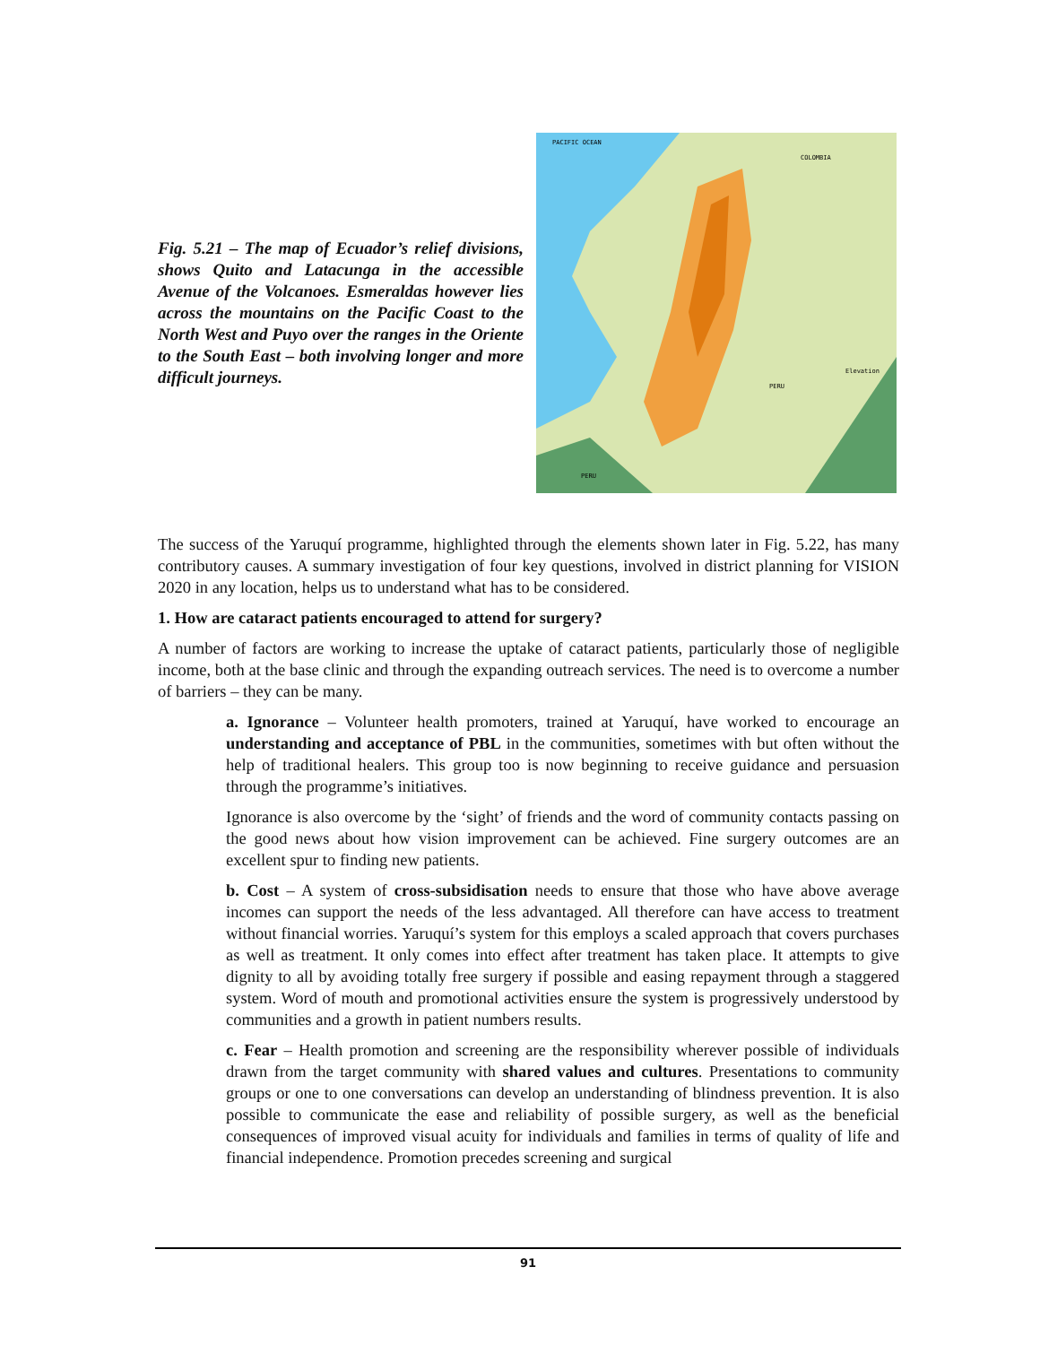Fig. 5.21 – The map of Ecuador’s relief divisions, shows Quito and Latacunga in the accessible Avenue of the Volcanoes. Esmeraldas however lies across the mountains on the Pacific Coast to the North West and Puyo over the ranges in the Oriente to the South East – both involving longer and more difficult journeys.
PACIFIC OCEAN
COLOMBIA
PERU
PERU
Elevation
The success of the Yaruquí programme, highlighted through the elements shown later in Fig. 5.22, has many contributory causes. A summary investigation of four key questions, involved in district planning for VISION 2020 in any location, helps us to understand what has to be considered.
1. How are cataract patients encouraged to attend for surgery?
A number of factors are working to increase the uptake of cataract patients, particularly those of negligible income, both at the base clinic and through the expanding outreach services. The need is to overcome a number of barriers – they can be many.
a. Ignorance – Volunteer health promoters, trained at Yaruquí, have worked to encourage an understanding and acceptance of PBL in the communities, sometimes with but often without the help of traditional healers. This group too is now beginning to receive guidance and persuasion through the programme’s initiatives.
Ignorance is also overcome by the ‘sight’ of friends and the word of community contacts passing on the good news about how vision improvement can be achieved. Fine surgery outcomes are an excellent spur to finding new patients.
b. Cost – A system of cross-subsidisation needs to ensure that those who have above average incomes can support the needs of the less advantaged. All therefore can have access to treatment without financial worries. Yaruquí’s system for this employs a scaled approach that covers purchases as well as treatment. It only comes into effect after treatment has taken place. It attempts to give dignity to all by avoiding totally free surgery if possible and easing repayment through a staggered system. Word of mouth and promotional activities ensure the system is progressively understood by communities and a growth in patient numbers results.
c. Fear – Health promotion and screening are the responsibility wherever possible of individuals drawn from the target community with shared values and cultures. Presentations to community groups or one to one conversations can develop an understanding of blindness prevention. It is also possible to communicate the ease and reliability of possible surgery, as well as the beneficial consequences of improved visual acuity for individuals and families in terms of quality of life and financial independence. Promotion precedes screening and surgical
91